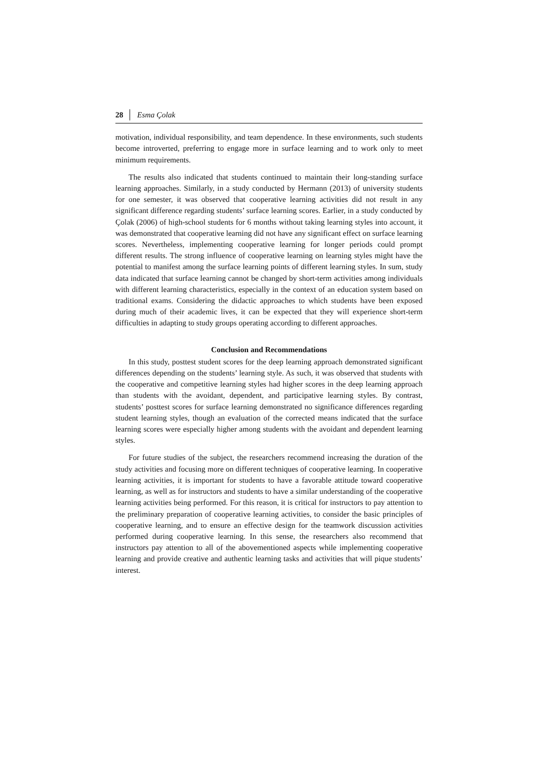28 Esma Çolak
motivation, individual responsibility, and team dependence. In these environments, such students become introverted, preferring to engage more in surface learning and to work only to meet minimum requirements.
The results also indicated that students continued to maintain their long-standing surface learning approaches. Similarly, in a study conducted by Hermann (2013) of university students for one semester, it was observed that cooperative learning activities did not result in any significant difference regarding students’ surface learning scores. Earlier, in a study conducted by Çolak (2006) of high-school students for 6 months without taking learning styles into account, it was demonstrated that cooperative learning did not have any significant effect on surface learning scores. Nevertheless, implementing cooperative learning for longer periods could prompt different results. The strong influence of cooperative learning on learning styles might have the potential to manifest among the surface learning points of different learning styles. In sum, study data indicated that surface learning cannot be changed by short-term activities among individuals with different learning characteristics, especially in the context of an education system based on traditional exams. Considering the didactic approaches to which students have been exposed during much of their academic lives, it can be expected that they will experience short-term difficulties in adapting to study groups operating according to different approaches.
Conclusion and Recommendations
In this study, posttest student scores for the deep learning approach demonstrated significant differences depending on the students’ learning style. As such, it was observed that students with the cooperative and competitive learning styles had higher scores in the deep learning approach than students with the avoidant, dependent, and participative learning styles. By contrast, students’ posttest scores for surface learning demonstrated no significance differences regarding student learning styles, though an evaluation of the corrected means indicated that the surface learning scores were especially higher among students with the avoidant and dependent learning styles.
For future studies of the subject, the researchers recommend increasing the duration of the study activities and focusing more on different techniques of cooperative learning. In cooperative learning activities, it is important for students to have a favorable attitude toward cooperative learning, as well as for instructors and students to have a similar understanding of the cooperative learning activities being performed. For this reason, it is critical for instructors to pay attention to the preliminary preparation of cooperative learning activities, to consider the basic principles of cooperative learning, and to ensure an effective design for the teamwork discussion activities performed during cooperative learning. In this sense, the researchers also recommend that instructors pay attention to all of the abovementioned aspects while implementing cooperative learning and provide creative and authentic learning tasks and activities that will pique students’ interest.